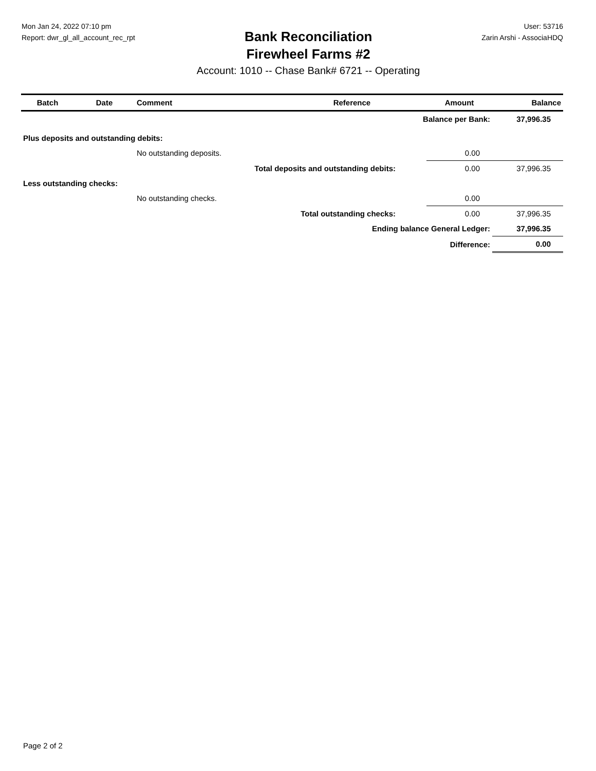Mon Jan 24, 2022 07:10 pm
Report: dwr_gl_all_account_rec_rpt
Bank Reconciliation
Firewheel Farms #2
Account: 1010 -- Chase Bank# 6721 -- Operating
User: 53716
Zarin Arshi - AssociaHDQ
| Batch | Date | Comment | Reference | Amount | Balance |
| --- | --- | --- | --- | --- | --- |
| Balance per Bank: | | | | | 37,996.35 |
| Plus deposits and outstanding debits: | | | | | |
| | | No outstanding deposits. | | 0.00 | |
| | | Total deposits and outstanding debits: | | 0.00 | 37,996.35 |
| Less outstanding checks: | | | | | |
| | | No outstanding checks. | | 0.00 | |
| | | Total outstanding checks: | | 0.00 | 37,996.35 |
| Ending balance General Ledger: | | | | | 37,996.35 |
| Difference: | | | | | 0.00 |
Page 2 of 2